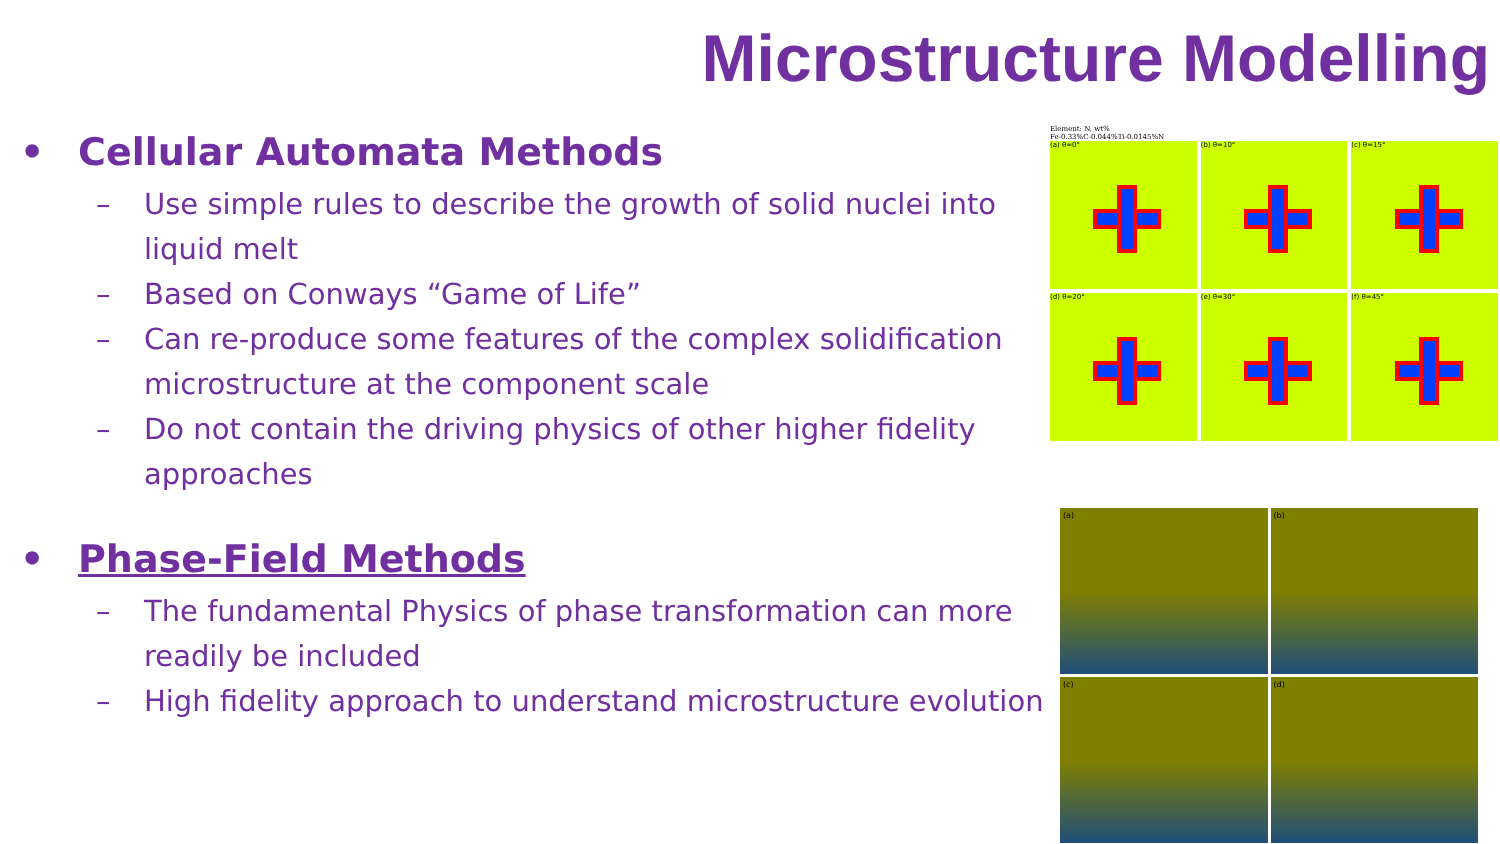Microstructure Modelling
• Cellular Automata Methods
– Use simple rules to describe the growth of solid nuclei into liquid melt
– Based on Conways “Game of Life”
– Can re-produce some features of the complex solidification microstructure at the component scale
– Do not contain the driving physics of other higher fidelity approaches
• Phase-Field Methods
– The fundamental Physics of phase transformation can more readily be included
– High fidelity approach to understand microstructure evolution
Element: N, wt%
Fe-0.33%C-0.044%Ti-0.0145%N
(a) θ=0°
(b) θ=10°
(c) θ=15°
(d) θ=20°
(e) θ=30°
(f) θ=45°
(a)
(b)
(c)
(d)